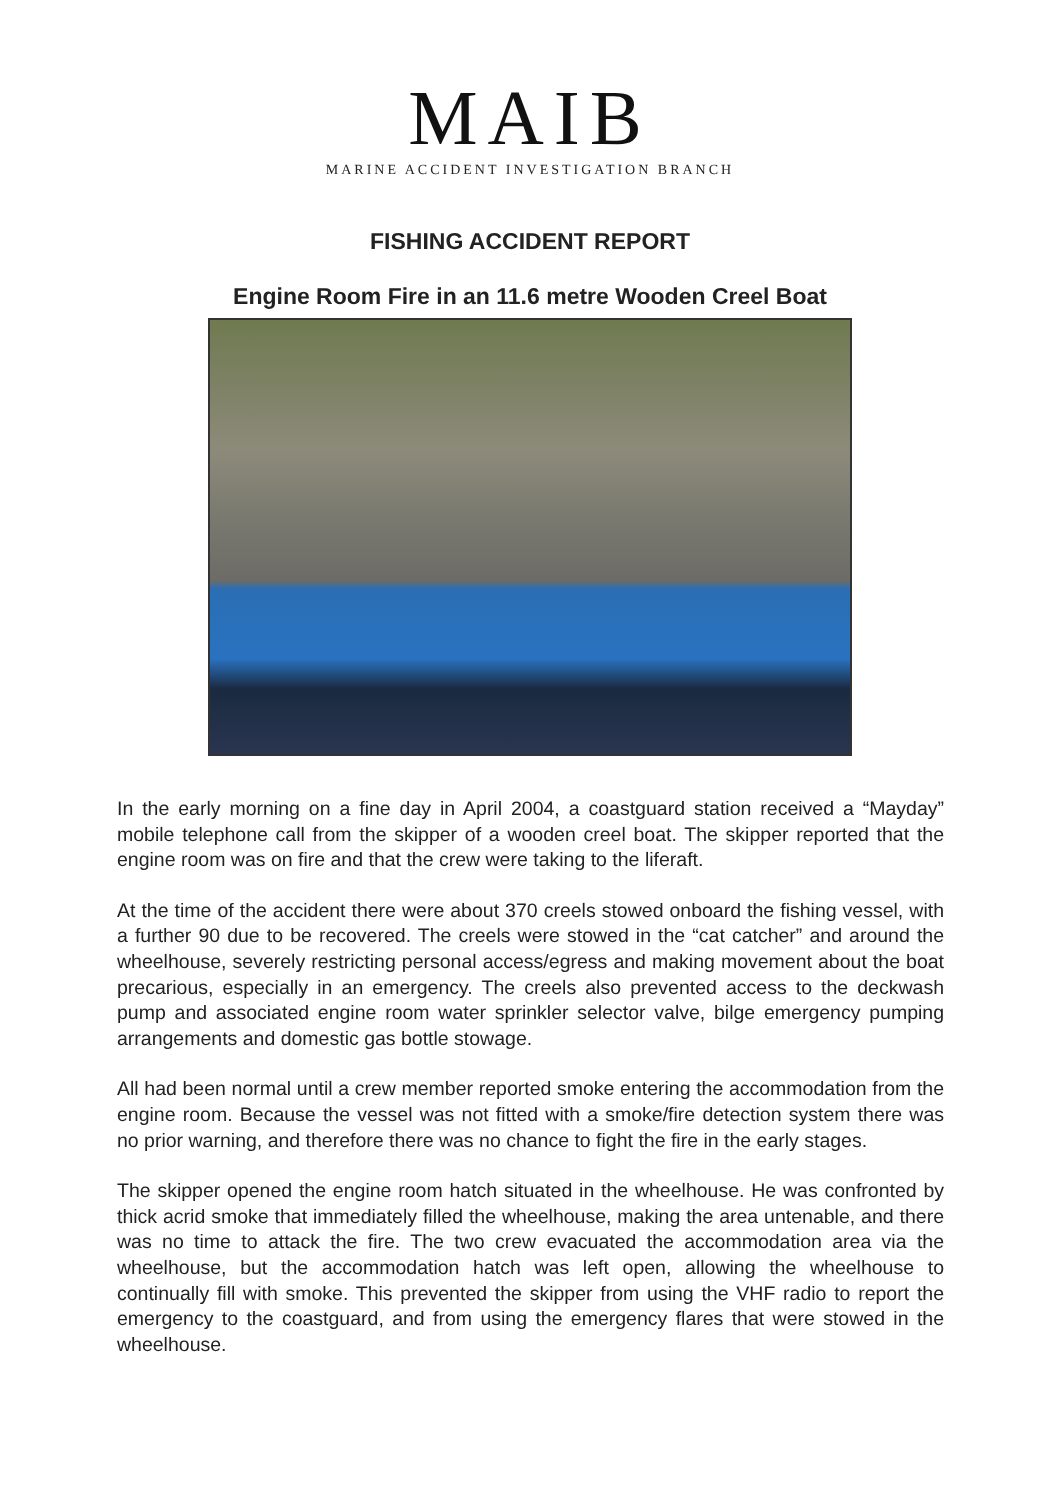MAIB
MARINE ACCIDENT INVESTIGATION BRANCH
FISHING ACCIDENT REPORT
Engine Room Fire in an 11.6 metre Wooden Creel Boat
In the early morning on a fine day in April 2004, a coastguard station received a “Mayday” mobile telephone call from the skipper of a wooden creel boat. The skipper reported that the engine room was on fire and that the crew were taking to the liferaft.
At the time of the accident there were about 370 creels stowed onboard the fishing vessel, with a further 90 due to be recovered. The creels were stowed in the “cat catcher” and around the wheelhouse, severely restricting personal access/egress and making movement about the boat precarious, especially in an emergency. The creels also prevented access to the deckwash pump and associated engine room water sprinkler selector valve, bilge emergency pumping arrangements and domestic gas bottle stowage.
All had been normal until a crew member reported smoke entering the accommodation from the engine room. Because the vessel was not fitted with a smoke/fire detection system there was no prior warning, and therefore there was no chance to fight the fire in the early stages.
The skipper opened the engine room hatch situated in the wheelhouse. He was confronted by thick acrid smoke that immediately filled the wheelhouse, making the area untenable, and there was no time to attack the fire. The two crew evacuated the accommodation area via the wheelhouse, but the accommodation hatch was left open, allowing the wheelhouse to continually fill with smoke. This prevented the skipper from using the VHF radio to report the emergency to the coastguard, and from using the emergency flares that were stowed in the wheelhouse.